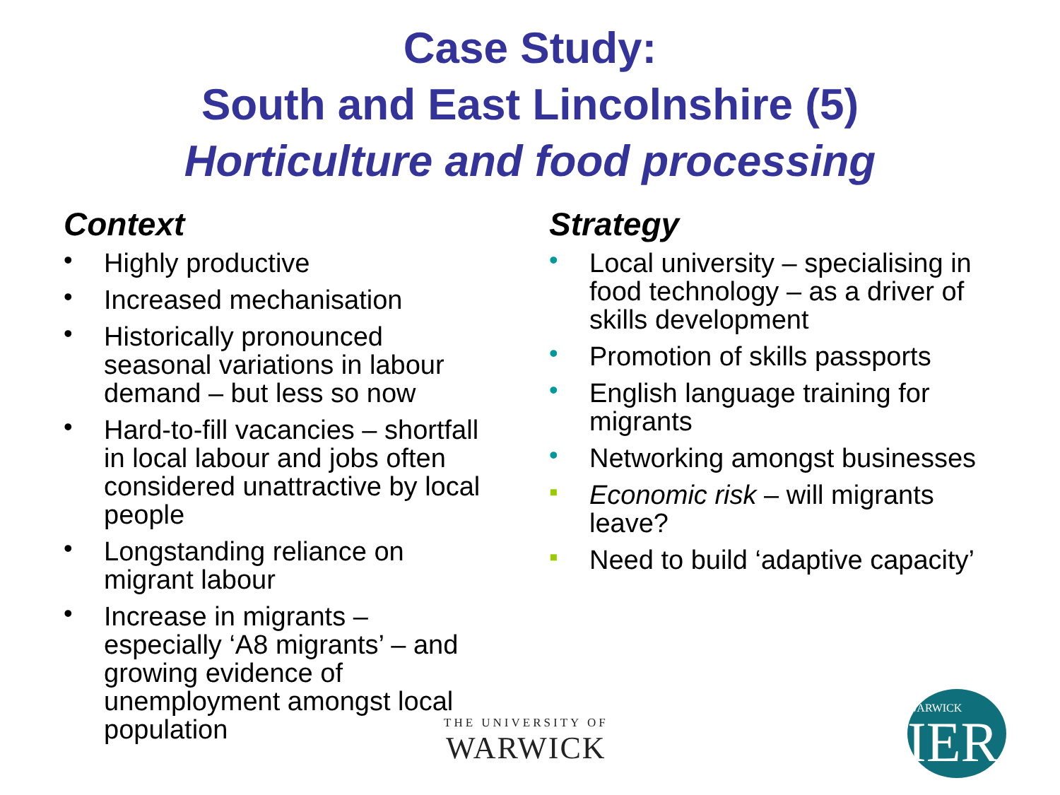Case Study:
South and East Lincolnshire (5)
Horticulture and food processing
Context
• Highly productive
• Increased mechanisation
• Historically pronounced seasonal variations in labour demand – but less so now
• Hard-to-fill vacancies – shortfall in local labour and jobs often considered unattractive by local people
• Longstanding reliance on migrant labour
• Increase in migrants – especially ‘A8 migrants’ – and growing evidence of unemployment amongst local population
Strategy
• Local university – specialising in food technology – as a driver of skills development
• Promotion of skills passports
• English language training for migrants
• Networking amongst businesses
▪ Economic risk – will migrants leave?
▪ Need to build ‘adaptive capacity’
THE UNIVERSITY OF
WARWICK
WARWICK
IER